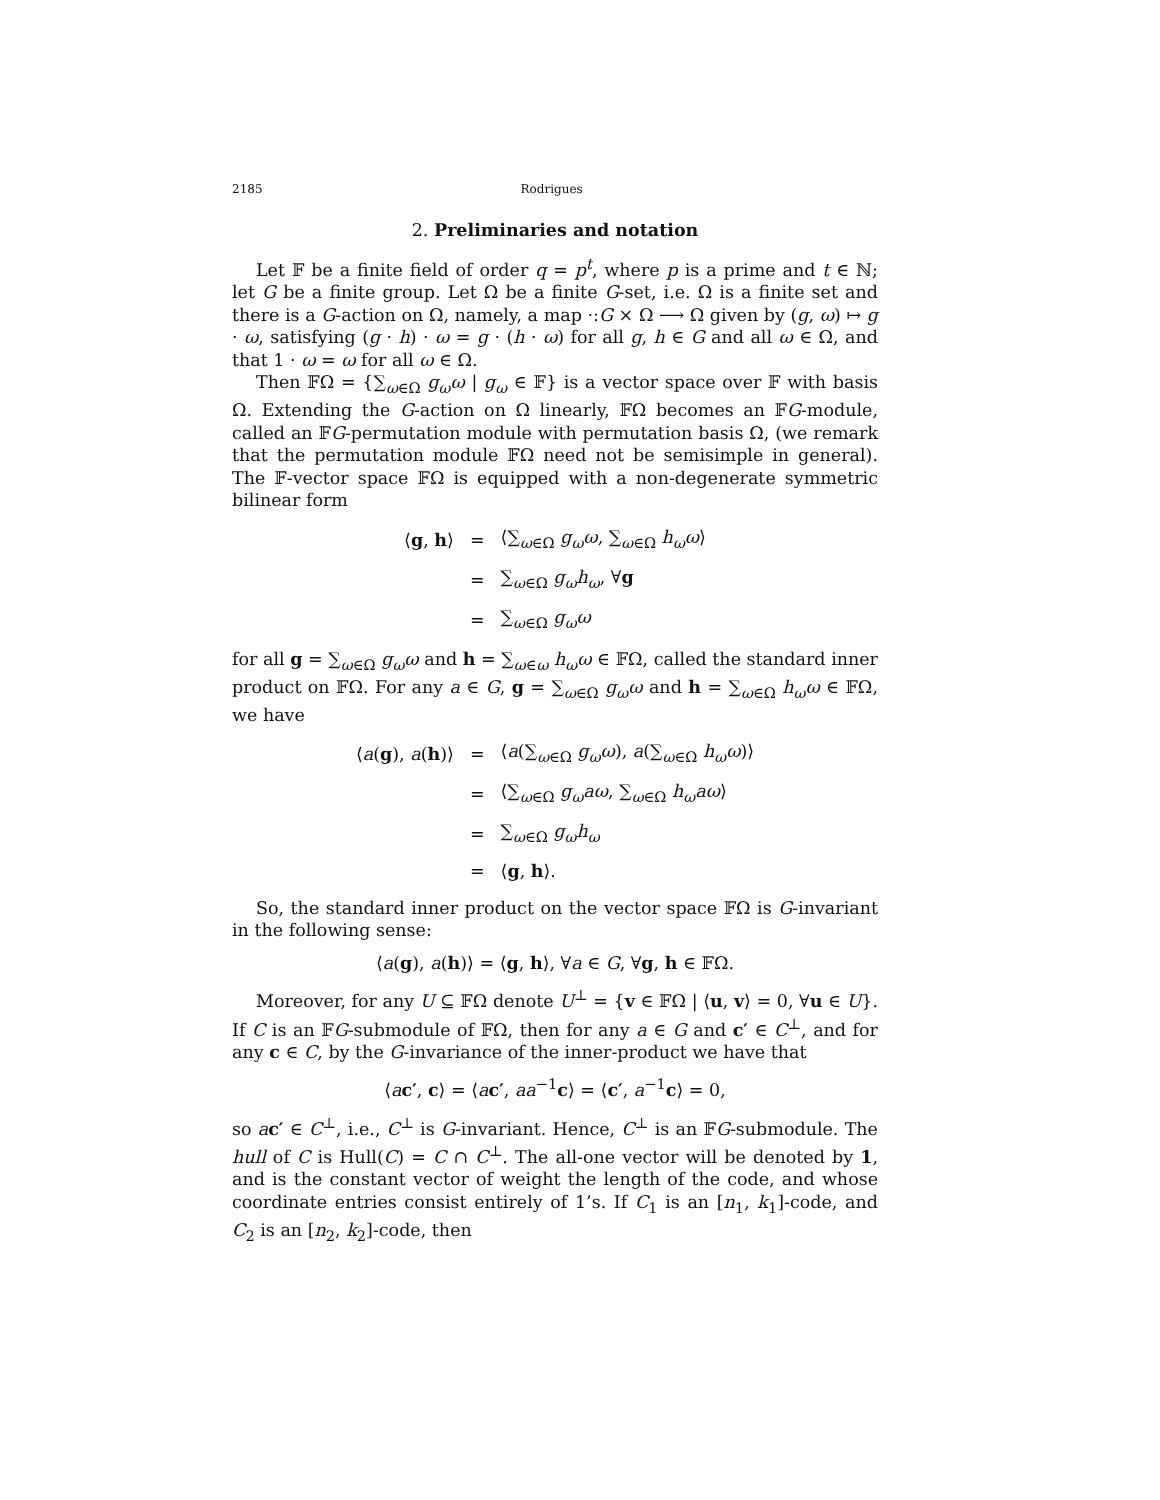2185 Rodrigues
2. Preliminaries and notation
Let 𝔽 be a finite field of order q = p<sup>t</sup>, where p is a prime and t ∈ ℕ; let G be a finite group. Let Ω be a finite G-set, i.e. Ω is a finite set and there is a G-action on Ω, namely, a map ·:G × Ω ⟶ Ω given by (g, ω) ↦ g · ω, satisfying (g · h) · ω = g · (h · ω) for all g, h ∈ G and all ω ∈ Ω, and that 1 · ω = ω for all ω ∈ Ω.
Then 𝔽Ω = {∑<sub>ω∈Ω</sub> g<sub>ω</sub>ω | g<sub>ω</sub> ∈ 𝔽} is a vector space over 𝔽 with basis Ω. Extending the G-action on Ω linearly, 𝔽Ω becomes an 𝔽G-module, called an 𝔽G-permutation module with permutation basis Ω, (we remark that the permutation module 𝔽Ω need not be semisimple in general). The 𝔽-vector space 𝔽Ω is equipped with a non-degenerate symmetric bilinear form
| ⟨ g , h ⟩ | = | ⟨∑<sub>ω∈Ω</sub> g<sub>ω</sub>ω , ∑<sub>ω∈Ω</sub> h<sub>ω</sub>ω ⟩ |
| | = | ∑<sub>ω∈Ω</sub> g<sub>ω</sub>h<sub>ω</sub> , ∀ g |
| | = | ∑<sub>ω∈Ω</sub> g<sub>ω</sub>ω |
for all g = ∑<sub>ω∈Ω</sub> g<sub>ω</sub>ω and h = ∑<sub>ω∈ω</sub> h<sub>ω</sub>ω ∈ 𝔽Ω, called the standard inner product on 𝔽Ω. For any a ∈ G, g = ∑<sub>ω∈Ω</sub> g<sub>ω</sub>ω and h = ∑<sub>ω∈Ω</sub> h<sub>ω</sub>ω ∈ 𝔽Ω, we have
| ⟨ a ( g ), a ( h )⟩ | = | ⟨ a (∑<sub>ω∈Ω</sub> g<sub>ω</sub>ω ), a (∑<sub>ω∈Ω</sub> h<sub>ω</sub>ω )⟩ |
| | = | ⟨∑<sub>ω∈Ω</sub> g<sub>ω</sub>aω , ∑<sub>ω∈Ω</sub> h<sub>ω</sub>aω ⟩ |
| | = | ∑<sub>ω∈Ω</sub> g<sub>ω</sub>h<sub>ω</sub> |
| | = | ⟨ g , h ⟩. |
So, the standard inner product on the vector space 𝔽Ω is G-invariant in the following sense:
⟨a(g), a(h)⟩ = ⟨g, h⟩, ∀a ∈ G, ∀g, h ∈ 𝔽Ω.
Moreover, for any U ⊆ 𝔽Ω denote U<sup>⊥</sup> = {v ∈ 𝔽Ω | ⟨u, v⟩ = 0, ∀u ∈ U}. If C is an 𝔽G-submodule of 𝔽Ω, then for any a ∈ G and c′ ∈ C<sup>⊥</sup>, and for any c ∈ C, by the G-invariance of the inner-product we have that
⟨ac′, c⟩ = ⟨ac′, aa<sup>−1</sup>c⟩ = ⟨c′, a<sup>−1</sup>c⟩ = 0,
so ac′ ∈ C<sup>⊥</sup>, i.e., C<sup>⊥</sup> is G-invariant. Hence, C<sup>⊥</sup> is an 𝔽G-submodule. The hull of C is Hull(C) = C ∩ C<sup>⊥</sup>. The all-one vector will be denoted by 1, and is the constant vector of weight the length of the code, and whose coordinate entries consist entirely of 1’s. If C<sub>1</sub> is an [n<sub>1</sub>, k<sub>1</sub>]-code, and C<sub>2</sub> is an [n<sub>2</sub>, k<sub>2</sub>]-code, then